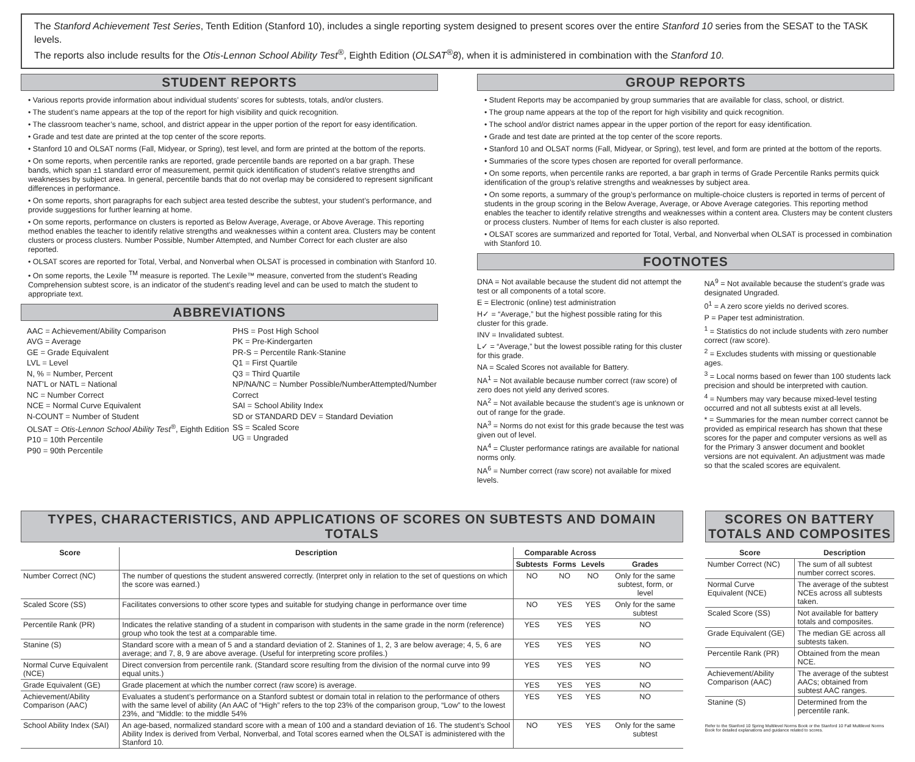The Stanford Achievement Test Series, Tenth Edition (Stanford 10), includes a single reporting system designed to present scores over the entire Stanford 10 series from the SESAT to the TASK levels.
The reports also include results for the Otis-Lennon School Ability Test<sup>®</sup>, Eighth Edition (OLSAT<sup>®</sup>8), when it is administered in combination with the Stanford 10.
STUDENT REPORTS
• Various reports provide information about individual students’ scores for subtests, totals, and/or clusters.
• The student’s name appears at the top of the report for high visibility and quick recognition.
• The classroom teacher’s name, school, and district appear in the upper portion of the report for easy identification.
• Grade and test date are printed at the top center of the score reports.
• Stanford 10 and OLSAT norms (Fall, Midyear, or Spring), test level, and form are printed at the bottom of the reports.
• On some reports, when percentile ranks are reported, grade percentile bands are reported on a bar graph. These bands, which span ±1 standard error of measurement, permit quick identification of student’s relative strengths and weaknesses by subject area. In general, percentile bands that do not overlap may be considered to represent significant differences in performance.
• On some reports, short paragraphs for each subject area tested describe the subtest, your student’s performance, and provide suggestions for further learning at home.
• On some reports, performance on clusters is reported as Below Average, Average, or Above Average. This reporting method enables the teacher to identify relative strengths and weaknesses within a content area. Clusters may be content clusters or process clusters. Number Possible, Number Attempted, and Number Correct for each cluster are also reported.
• OLSAT scores are reported for Total, Verbal, and Nonverbal when OLSAT is processed in combination with Stanford 10.
• On some reports, the Lexile <sup>TM</sup> measure is reported. The Lexile™ measure, converted from the student’s Reading Comprehension subtest score, is an indicator of the student’s reading level and can be used to match the student to appropriate text.
ABBREVIATIONS
AAC = Achievement/Ability Comparison
AVG = Average
GE = Grade Equivalent
LVL = Level
N, % = Number, Percent
NAT’L or NATL = National
NC = Number Correct
NCE = Normal Curve Equivalent
N-COUNT = Number of Student
OLSAT = Otis-Lennon School Ability Test<sup>®</sup>, Eighth Edition
P10 = 10th Percentile
P90 = 90th Percentile
PHS = Post High School
PK = Pre-Kindergarten
PR-S = Percentile Rank-Stanine
Q1 = First Quartile
Q3 = Third Quartile
NP/NA/NC = Number Possible/NumberAttempted/Number Correct
SAI = School Ability Index
SD or STANDARD DEV = Standard Deviation
SS = Scaled Score
UG = Ungraded
GROUP REPORTS
• Student Reports may be accompanied by group summaries that are available for class, school, or district.
• The group name appears at the top of the report for high visibility and quick recognition.
• The school and/or district names appear in the upper portion of the report for easy identification.
• Grade and test date are printed at the top center of the score reports.
• Stanford 10 and OLSAT norms (Fall, Midyear, or Spring), test level, and form are printed at the bottom of the reports.
• Summaries of the score types chosen are reported for overall performance.
• On some reports, when percentile ranks are reported, a bar graph in terms of Grade Percentile Ranks permits quick identification of the group’s relative strengths and weaknesses by subject area.
• On some reports, a summary of the group’s performance on multiple-choice clusters is reported in terms of percent of students in the group scoring in the Below Average, Average, or Above Average categories. This reporting method enables the teacher to identify relative strengths and weaknesses within a content area. Clusters may be content clusters or process clusters. Number of Items for each cluster is also reported.
• OLSAT scores are summarized and reported for Total, Verbal, and Nonverbal when OLSAT is processed in combination with Stanford 10.
FOOTNOTES
DNA = Not available because the student did not attempt the test or all components of a total score.
E = Electronic (online) test administration
H✓ = “Average,” but the highest possible rating for this cluster for this grade.
INV = Invalidated subtest.
L✓ = “Average,” but the lowest possible rating for this cluster for this grade.
NA = Scaled Scores not available for Battery.
NA<sup>1</sup> = Not available because number correct (raw score) of zero does not yield any derived scores.
NA<sup>2</sup> = Not available because the student’s age is unknown or out of range for the grade.
NA<sup>3</sup> = Norms do not exist for this grade because the test was given out of level.
NA<sup>4</sup> = Cluster performance ratings are available for national norms only.
NA<sup>6</sup> = Number correct (raw score) not available for mixed levels.
NA<sup>9</sup> = Not available because the student’s grade was designated Ungraded.
0<sup>1</sup> = A zero score yields no derived scores.
P = Paper test administration.
<sup>1</sup> = Statistics do not include students with zero number correct (raw score).
<sup>2</sup> = Excludes students with missing or questionable ages.
<sup>3</sup> = Local norms based on fewer than 100 students lack precision and should be interpreted with caution.
<sup>4</sup> = Numbers may vary because mixed-level testing occurred and not all subtests exist at all levels.
* = Summaries for the mean number correct cannot be provided as empirical research has shown that these scores for the paper and computer versions as well as for the Primary 3 answer document and booklet versions are not equivalent. An adjustment was made so that the scaled scores are equivalent.
TYPES, CHARACTERISTICS, AND APPLICATIONS OF SCORES ON SUBTESTS AND DOMAIN TOTALS
| Score | Description | Comparable Across | | | |
| --- | --- | --- | --- | --- | --- |
| | | Subtests | Forms | Levels | Grades |
| Number Correct (NC) | The number of questions the student answered correctly. (Interpret only in relation to the set of questions on which the score was earned.) | NO | NO | NO | Only for the same subtest, form, or level |
| Scaled Score (SS) | Facilitates conversions to other score types and suitable for studying change in performance over time | NO | YES | YES | Only for the same subtest |
| Percentile Rank (PR) | Indicates the relative standing of a student in comparison with students in the same grade in the norm (reference) group who took the test at a comparable time. | YES | YES | YES | NO |
| Stanine (S) | Standard score with a mean of 5 and a standard deviation of 2. Stanines of 1, 2, 3 are below average; 4, 5, 6 are average; and 7, 8, 9 are above average. (Useful for interpreting score profiles.) | YES | YES | YES | NO |
| Normal Curve Equivalent (NCE) | Direct conversion from percentile rank. (Standard score resulting from the division of the normal curve into 99 equal units.) | YES | YES | YES | NO |
| Grade Equivalent (GE) | Grade placement at which the number correct (raw score) is average. | YES | YES | YES | NO |
| Achievement/Ability Comparison (AAC) | Evaluates a student’s performance on a Stanford subtest or domain total in relation to the performance of others with the same level of ability (An AAC of “High” refers to the top 23% of the comparison group, “Low” to the lowest 23%, and “Middle: to the middle 54% | YES | YES | YES | NO |
| School Ability Index (SAI) | An age-based, normalized standard score with a mean of 100 and a standard deviation of 16. The student’s School Ability Index is derived from Verbal, Nonverbal, and Total scores earned when the OLSAT is administered with the Stanford 10. | NO | YES | YES | Only for the same subtest |
SCORES ON BATTERY TOTALS AND COMPOSITES
| Score | Description |
| --- | --- |
| Number Correct (NC) | The sum of all subtest number correct scores. |
| Normal Curve Equivalent (NCE) | The average of the subtest NCEs across all subtests taken. |
| Scaled Score (SS) | Not available for battery totals and composites. |
| Grade Equivalent (GE) | The median GE across all subtests taken. |
| Percentile Rank (PR) | Obtained from the mean NCE. |
| Achievement/Ability Comparison (AAC) | The average of the subtest AACs; obtained from subtest AAC ranges. |
| Stanine (S) | Determined from the percentile rank. |
Refer to the Stanford 10 Spring Multilevel Norms Book or the Stanford 10 Fall Multilevel Norms Book for detailed explanations and guidance related to scores.